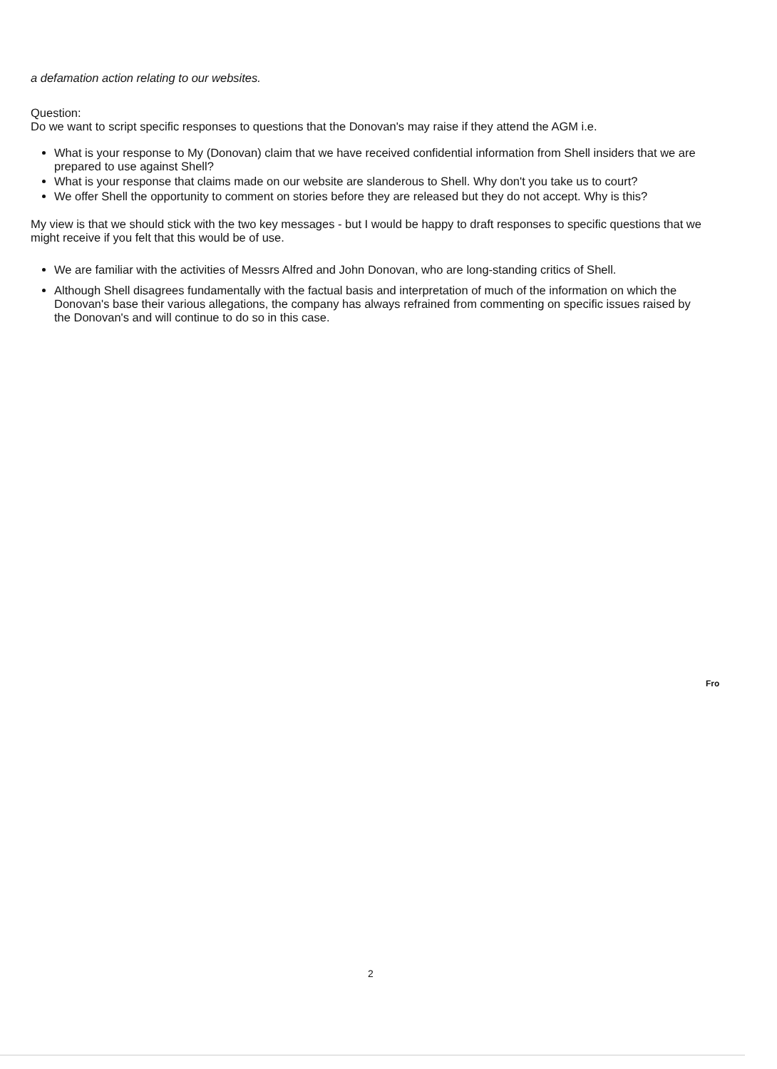a defamation action relating to our websites.
Question:
Do we want to script specific responses to questions that the Donovan's may raise if they attend the AGM i.e.
What is your response to My (Donovan) claim that we have received confidential information from Shell insiders that we are prepared to use against Shell?
What is your response that claims made on our website are slanderous to Shell. Why don't you take us to court?
We offer Shell the opportunity to comment on stories before they are released but they do not accept. Why is this?
My view is that we should stick with the two key messages - but I would be happy to draft responses to specific questions that we might receive if you felt that this would be of use.
We are familiar with the activities of Messrs Alfred and John Donovan, who are long-standing critics of Shell.
Although Shell disagrees fundamentally with the factual basis and interpretation of much of the information on which the Donovan's base their various allegations, the company has always refrained from commenting on specific issues raised by the Donovan's and will continue to do so in this case.
Fro
2